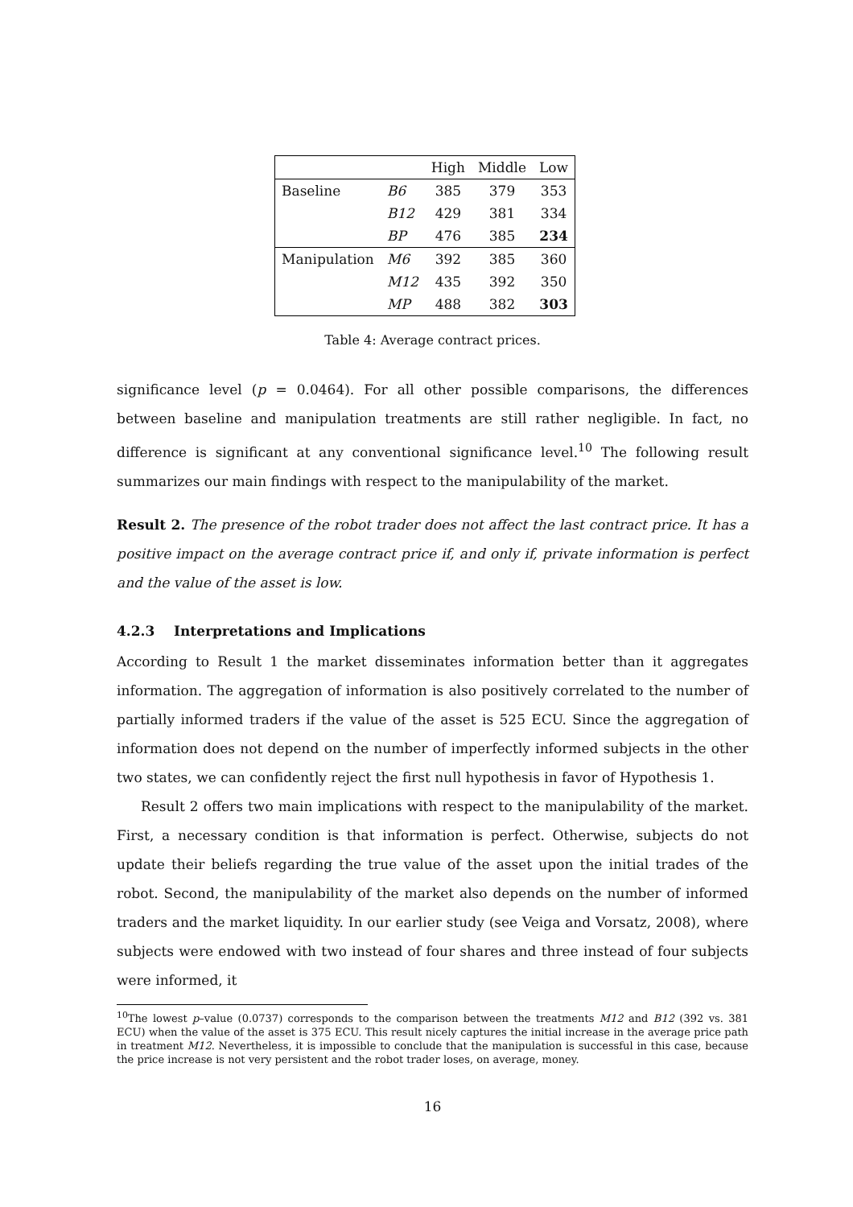| | | High | Middle | Low |
| --- | --- | --- | --- | --- |
| Baseline | B6 | 385 | 379 | 353 |
| | B12 | 429 | 381 | 334 |
| | BP | 476 | 385 | 234 |
| Manipulation | M6 | 392 | 385 | 360 |
| | M12 | 435 | 392 | 350 |
| | MP | 488 | 382 | 303 |
Table 4: Average contract prices.
significance level (p = 0.0464). For all other possible comparisons, the differences between baseline and manipulation treatments are still rather negligible. In fact, no difference is significant at any conventional significance level.<sup>10</sup> The following result summarizes our main findings with respect to the manipulability of the market.
Result 2. The presence of the robot trader does not affect the last contract price. It has a positive impact on the average contract price if, and only if, private information is perfect and the value of the asset is low.
4.2.3 Interpretations and Implications
According to Result 1 the market disseminates information better than it aggregates information. The aggregation of information is also positively correlated to the number of partially informed traders if the value of the asset is 525 ECU. Since the aggregation of information does not depend on the number of imperfectly informed subjects in the other two states, we can confidently reject the first null hypothesis in favor of Hypothesis 1.
Result 2 offers two main implications with respect to the manipulability of the market. First, a necessary condition is that information is perfect. Otherwise, subjects do not update their beliefs regarding the true value of the asset upon the initial trades of the robot. Second, the manipulability of the market also depends on the number of informed traders and the market liquidity. In our earlier study (see Veiga and Vorsatz, 2008), where subjects were endowed with two instead of four shares and three instead of four subjects were informed, it
<sup>10</sup> The lowest p–value (0.0737) corresponds to the comparison between the treatments M12 and B12 (392 vs. 381 ECU) when the value of the asset is 375 ECU. This result nicely captures the initial increase in the average price path in treatment M12. Nevertheless, it is impossible to conclude that the manipulation is successful in this case, because the price increase is not very persistent and the robot trader loses, on average, money.
16